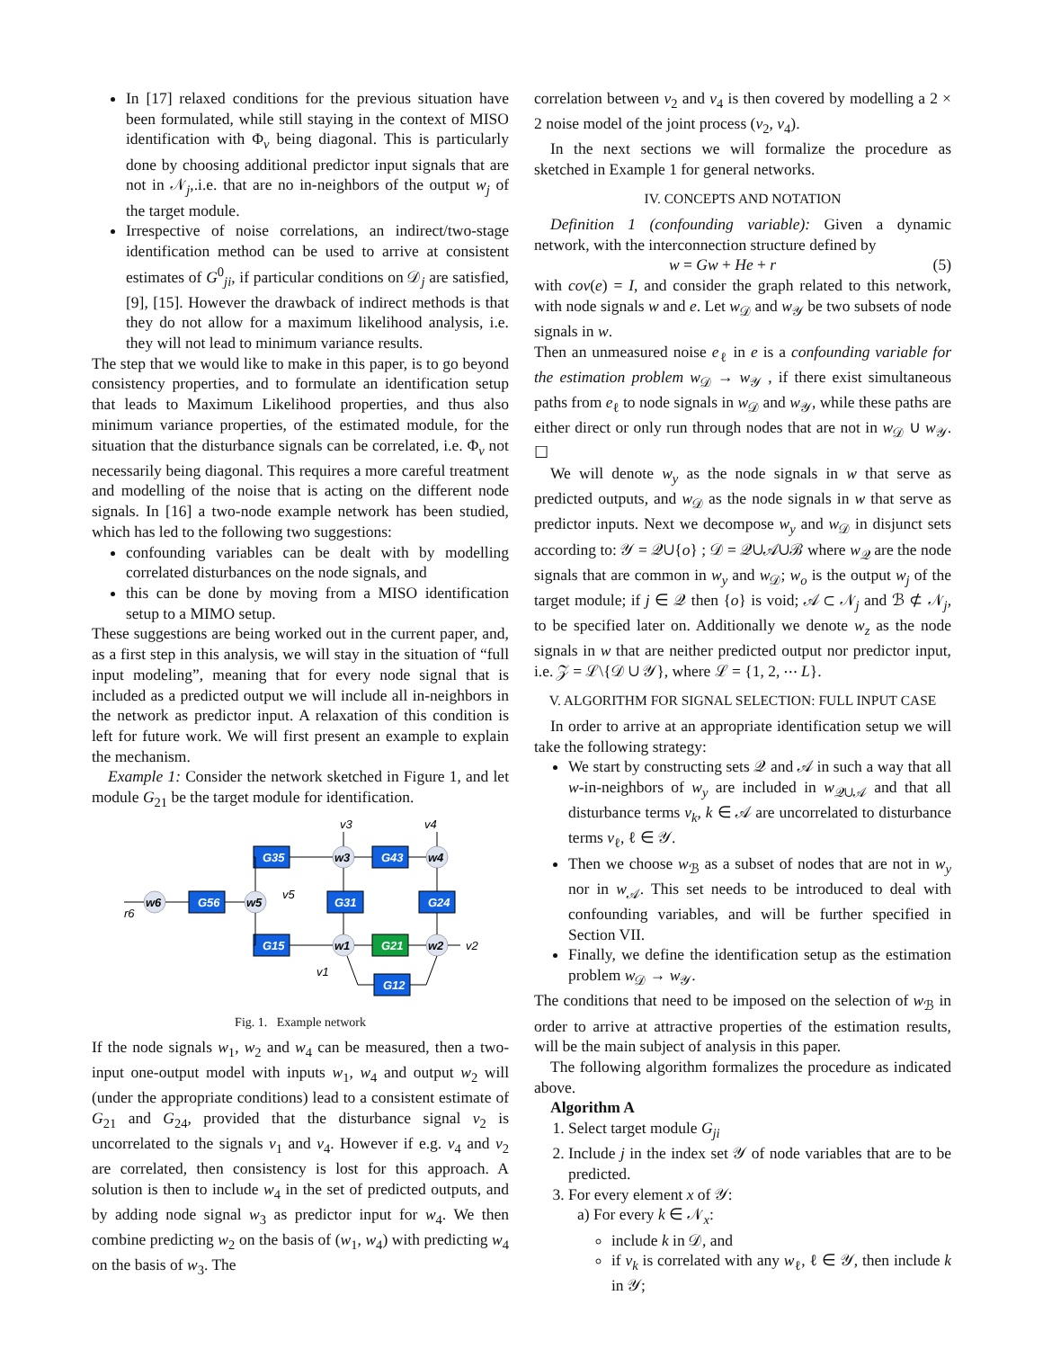In [17] relaxed conditions for the previous situation have been formulated, while still staying in the context of MISO identification with Φ<sub>v</sub> being diagonal. This is particularly done by choosing additional predictor input signals that are not in 𝒩<sub>j</sub>,.i.e. that are no in-neighbors of the output w<sub>j</sub> of the target module.
Irrespective of noise correlations, an indirect/two-stage identification method can be used to arrive at consistent estimates of G<sup>0</sup><sub>ji</sub>, if particular conditions on 𝒟<sub>j</sub> are satisfied, [9], [15]. However the drawback of indirect methods is that they do not allow for a maximum likelihood analysis, i.e. they will not lead to minimum variance results.
The step that we would like to make in this paper, is to go beyond consistency properties, and to formulate an identification setup that leads to Maximum Likelihood properties, and thus also minimum variance properties, of the estimated module, for the situation that the disturbance signals can be correlated, i.e. Φ<sub>v</sub> not necessarily being diagonal. This requires a more careful treatment and modelling of the noise that is acting on the different node signals. In [16] a two-node example network has been studied, which has led to the following two suggestions:
confounding variables can be dealt with by modelling correlated disturbances on the node signals, and
this can be done by moving from a MISO identification setup to a MIMO setup.
These suggestions are being worked out in the current paper, and, as a first step in this analysis, we will stay in the situation of “full input modeling”, meaning that for every node signal that is included as a predicted output we will include all in-neighbors in the network as predictor input. A relaxation of this condition is left for future work. We will first present an example to explain the mechanism.
Example 1: Consider the network sketched in Figure 1, and let module G<sub>21</sub> be the target module for identification.
G56
G35
G31
G43
G24
G15
G21
G12
w6
w5
w3
w4
w1
w2
r6
v5
v3
v4
v2
v1
Fig. 1. Example network
If the node signals w<sub>1</sub>, w<sub>2</sub> and w<sub>4</sub> can be measured, then a two-input one-output model with inputs w<sub>1</sub>, w<sub>4</sub> and output w<sub>2</sub> will (under the appropriate conditions) lead to a consistent estimate of G<sub>21</sub> and G<sub>24</sub>, provided that the disturbance signal v<sub>2</sub> is uncorrelated to the signals v<sub>1</sub> and v<sub>4</sub>. However if e.g. v<sub>4</sub> and v<sub>2</sub> are correlated, then consistency is lost for this approach. A solution is then to include w<sub>4</sub> in the set of predicted outputs, and by adding node signal w<sub>3</sub> as predictor input for w<sub>4</sub>. We then combine predicting w<sub>2</sub> on the basis of (w<sub>1</sub>, w<sub>4</sub>) with predicting w<sub>4</sub> on the basis of w<sub>3</sub>. The
correlation between v<sub>2</sub> and v<sub>4</sub> is then covered by modelling a 2 × 2 noise model of the joint process (v<sub>2</sub>, v<sub>4</sub>).
In the next sections we will formalize the procedure as sketched in Example 1 for general networks.
IV. CONCEPTS AND NOTATION
Definition 1 (confounding variable): Given a dynamic network, with the interconnection structure defined by
w = Gw + He + r (5)
with cov(e) = I, and consider the graph related to this network, with node signals w and e. Let w<sub>𝒟</sub> and w<sub>𝒴</sub> be two subsets of node signals in w.
Then an unmeasured noise e<sub>ℓ</sub> in e is a confounding variable for the estimation problem w<sub>𝒟</sub> → w<sub>𝒴</sub> , if there exist simultaneous paths from e<sub>ℓ</sub> to node signals in w<sub>𝒟</sub> and w<sub>𝒴</sub>, while these paths are either direct or only run through nodes that are not in w<sub>𝒟</sub> ∪ w<sub>𝒴</sub>. ☐
We will denote w<sub>y</sub> as the node signals in w that serve as predicted outputs, and w<sub>𝒟</sub> as the node signals in w that serve as predictor inputs. Next we decompose w<sub>y</sub> and w<sub>𝒟</sub> in disjunct sets according to: 𝒴 = 𝒬∪{o} ; 𝒟 = 𝒬∪𝒜∪ℬ where w<sub>𝒬</sub> are the node signals that are common in w<sub>y</sub> and w<sub>𝒟</sub>; w<sub>o</sub> is the output w<sub>j</sub> of the target module; if j ∈ 𝒬 then {o} is void; 𝒜 ⊂ 𝒩<sub>j</sub> and ℬ ⊄ 𝒩<sub>j</sub>, to be specified later on. Additionally we denote w<sub>z</sub> as the node signals in w that are neither predicted output nor predictor input, i.e. 𝒵 = ℒ\{𝒟 ∪ 𝒴}, where ℒ = {1, 2, ⋯ L}.
V. ALGORITHM FOR SIGNAL SELECTION: FULL INPUT CASE
In order to arrive at an appropriate identification setup we will take the following strategy:
We start by constructing sets 𝒬 and 𝒜 in such a way that all w-in-neighbors of w<sub>y</sub> are included in w<sub>𝒬∪𝒜</sub> and that all disturbance terms v<sub>k</sub>, k ∈ 𝒜 are uncorrelated to disturbance terms v<sub>ℓ</sub>, ℓ ∈ 𝒴.
Then we choose w<sub>ℬ</sub> as a subset of nodes that are not in w<sub>y</sub> nor in w<sub>𝒜</sub>. This set needs to be introduced to deal with confounding variables, and will be further specified in Section VII.
Finally, we define the identification setup as the estimation problem w<sub>𝒟</sub> → w<sub>𝒴</sub>.
The conditions that need to be imposed on the selection of w<sub>ℬ</sub> in order to arrive at attractive properties of the estimation results, will be the main subject of analysis in this paper.
The following algorithm formalizes the procedure as indicated above.
Algorithm A
1. Select target module G<sub>ji</sub>
2. Include j in the index set 𝒴 of node variables that are to be predicted.
3. For every element x of 𝒴:
a) For every k ∈ 𝒩<sub>x</sub>:
include k in 𝒟, and
if v<sub>k</sub> is correlated with any w<sub>ℓ</sub>, ℓ ∈ 𝒴, then include k in 𝒴;